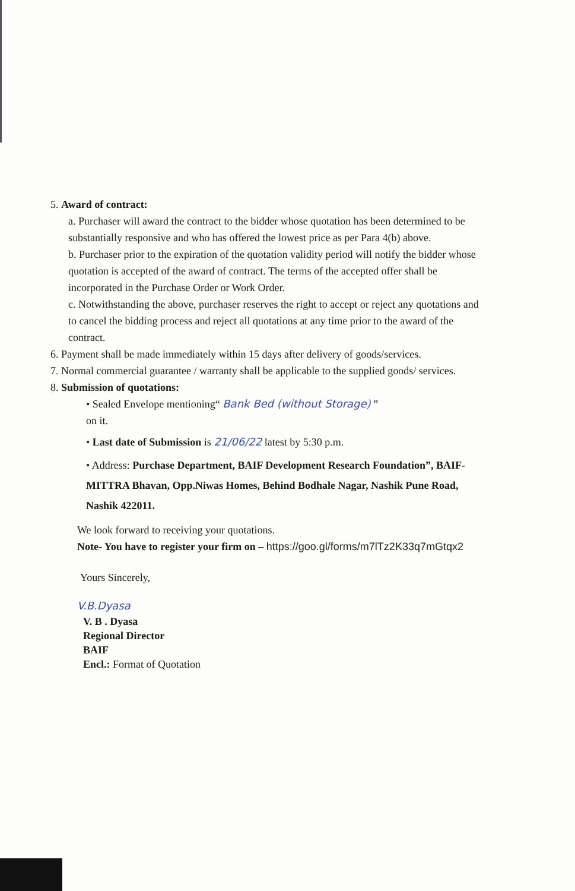5. Award of contract:
a. Purchaser will award the contract to the bidder whose quotation has been determined to be substantially responsive and who has offered the lowest price as per Para 4(b) above.
b. Purchaser prior to the expiration of the quotation validity period will notify the bidder whose quotation is accepted of the award of contract. The terms of the accepted offer shall be incorporated in the Purchase Order or Work Order.
c. Notwithstanding the above, purchaser reserves the right to accept or reject any quotations and to cancel the bidding process and reject all quotations at any time prior to the award of the contract.
6. Payment shall be made immediately within 15 days after delivery of goods/services.
7. Normal commercial guarantee / warranty shall be applicable to the supplied goods/ services.
8. Submission of quotations:
• Sealed Envelope mentioning“ Bank Bed (without Storage) ”
on it.
• Last date of Submission is 21/06/22 latest by 5:30 p.m.
• Address: Purchase Department, BAIF Development Research Foundation”, BAIF-MITTRA Bhavan, Opp.Niwas Homes, Behind Bodhale Nagar, Nashik Pune Road, Nashik 422011.
We look forward to receiving your quotations.
Note- You have to register your firm on – https://goo.gl/forms/m7lTz2K33q7mGtqx2
Yours Sincerely,
V.B.Dyasa
V. B . Dyasa
Regional Director
BAIF
Encl.: Format of Quotation